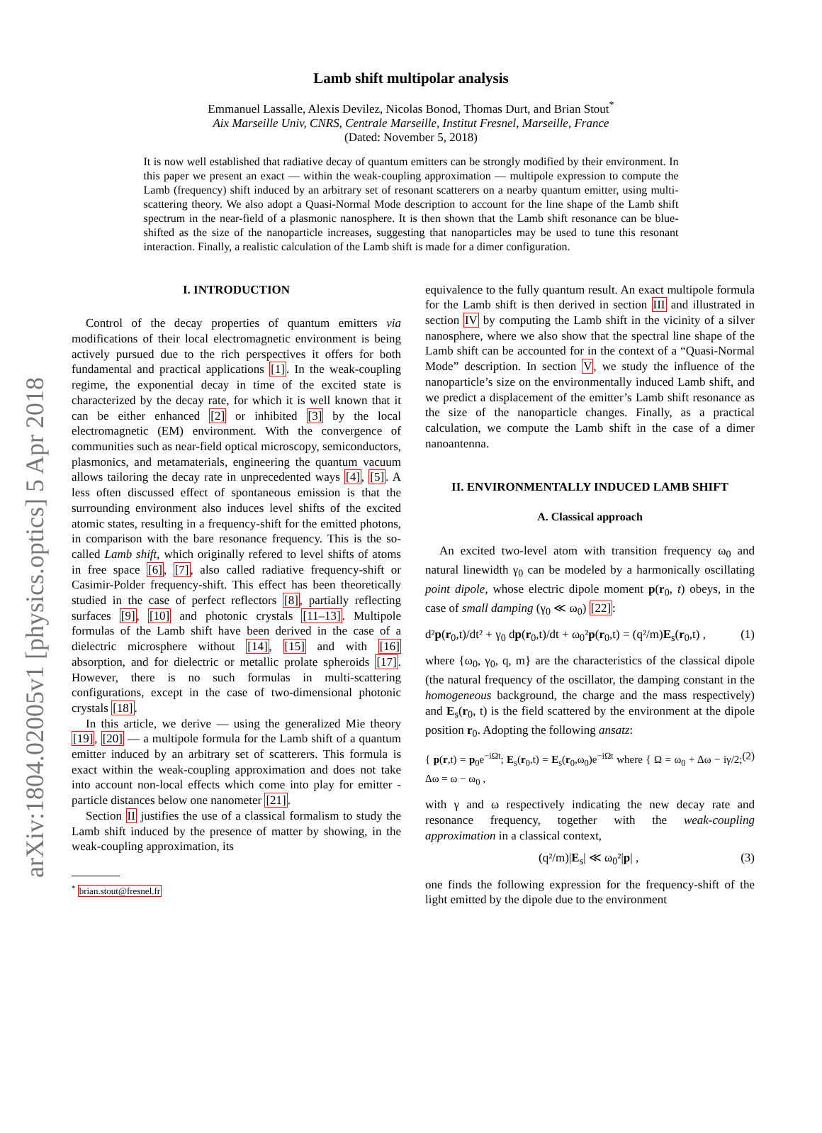arXiv:1804.02005v1 [physics.optics] 5 Apr 2018
Lamb shift multipolar analysis
Emmanuel Lassalle, Alexis Devilez, Nicolas Bonod, Thomas Durt, and Brian Stout<sup>*</sup>
Aix Marseille Univ, CNRS, Centrale Marseille, Institut Fresnel, Marseille, France
(Dated: November 5, 2018)
It is now well established that radiative decay of quantum emitters can be strongly modified by their environment. In this paper we present an exact — within the weak-coupling approximation — multipole expression to compute the Lamb (frequency) shift induced by an arbitrary set of resonant scatterers on a nearby quantum emitter, using multi-scattering theory. We also adopt a Quasi-Normal Mode description to account for the line shape of the Lamb shift spectrum in the near-field of a plasmonic nanosphere. It is then shown that the Lamb shift resonance can be blue-shifted as the size of the nanoparticle increases, suggesting that nanoparticles may be used to tune this resonant interaction. Finally, a realistic calculation of the Lamb shift is made for a dimer configuration.
I. INTRODUCTION
Control of the decay properties of quantum emitters via modifications of their local electromagnetic environment is being actively pursued due to the rich perspectives it offers for both fundamental and practical applications [1]. In the weak-coupling regime, the exponential decay in time of the excited state is characterized by the decay rate, for which it is well known that it can be either enhanced [2] or inhibited [3] by the local electromagnetic (EM) environment. With the convergence of communities such as near-field optical microscopy, semiconductors, plasmonics, and metamaterials, engineering the quantum vacuum allows tailoring the decay rate in unprecedented ways [4], [5]. A less often discussed effect of spontaneous emission is that the surrounding environment also induces level shifts of the excited atomic states, resulting in a frequency-shift for the emitted photons, in comparison with the bare resonance frequency. This is the so-called Lamb shift, which originally refered to level shifts of atoms in free space [6], [7], also called radiative frequency-shift or Casimir-Polder frequency-shift. This effect has been theoretically studied in the case of perfect reflectors [8], partially reflecting surfaces [9], [10] and photonic crystals [11–13]. Multipole formulas of the Lamb shift have been derived in the case of a dielectric microsphere without [14], [15] and with [16] absorption, and for dielectric or metallic prolate spheroids [17]. However, there is no such formulas in multi-scattering configurations, except in the case of two-dimensional photonic crystals [18].
In this article, we derive — using the generalized Mie theory [19], [20] — a multipole formula for the Lamb shift of a quantum emitter induced by an arbitrary set of scatterers. This formula is exact within the weak-coupling approximation and does not take into account non-local effects which come into play for emitter - particle distances below one nanometer [21].
Section II justifies the use of a classical formalism to study the Lamb shift induced by the presence of matter by showing, in the weak-coupling approximation, its
<sup>*</sup> brian.stout@fresnel.fr
equivalence to the fully quantum result. An exact multipole formula for the Lamb shift is then derived in section III and illustrated in section IV by computing the Lamb shift in the vicinity of a silver nanosphere, where we also show that the spectral line shape of the Lamb shift can be accounted for in the context of a “Quasi-Normal Mode” description. In section V, we study the influence of the nanoparticle’s size on the environmentally induced Lamb shift, and we predict a displacement of the emitter’s Lamb shift resonance as the size of the nanoparticle changes. Finally, as a practical calculation, we compute the Lamb shift in the case of a dimer nanoantenna.
II. ENVIRONMENTALLY INDUCED LAMB SHIFT
A. Classical approach
An excited two-level atom with transition frequency ω<sub>0</sub> and natural linewidth γ<sub>0</sub> can be modeled by a harmonically oscillating point dipole, whose electric dipole moment p(r<sub>0</sub>, t) obeys, in the case of small damping (γ<sub>0</sub> ≪ ω<sub>0</sub>) [22]:
d²p(r<sub>0</sub>,t)/dt² + γ<sub>0</sub> dp(r<sub>0</sub>,t)/dt + ω<sub>0</sub>²p(r<sub>0</sub>,t) = (q²/m)E<sub>s</sub>(r<sub>0</sub>,t) , (1)
where {ω<sub>0</sub>, γ<sub>0</sub>, q, m} are the characteristics of the classical dipole (the natural frequency of the oscillator, the damping constant in the homogeneous background, the charge and the mass respectively) and E<sub>s</sub>(r<sub>0</sub>, t) is the field scattered by the environment at the dipole position r<sub>0</sub>. Adopting the following ansatz:
{ p(r,t) = p<sub>0</sub>e<sup>−iΩt</sup>; E<sub>s</sub>(r<sub>0</sub>,t) = E<sub>s</sub>(r<sub>0</sub>,ω<sub>0</sub>)e<sup>−iΩt</sup> where { Ω = ω<sub>0</sub> + Δω − iγ/2; Δω = ω − ω<sub>0</sub> , (2)
with γ and ω respectively indicating the new decay rate and resonance frequency, together with the weak-coupling approximation in a classical context,
(q²/m)|E<sub>s</sub>| ≪ ω<sub>0</sub>²|p| , (3)
one finds the following expression for the frequency-shift of the light emitted by the dipole due to the environment